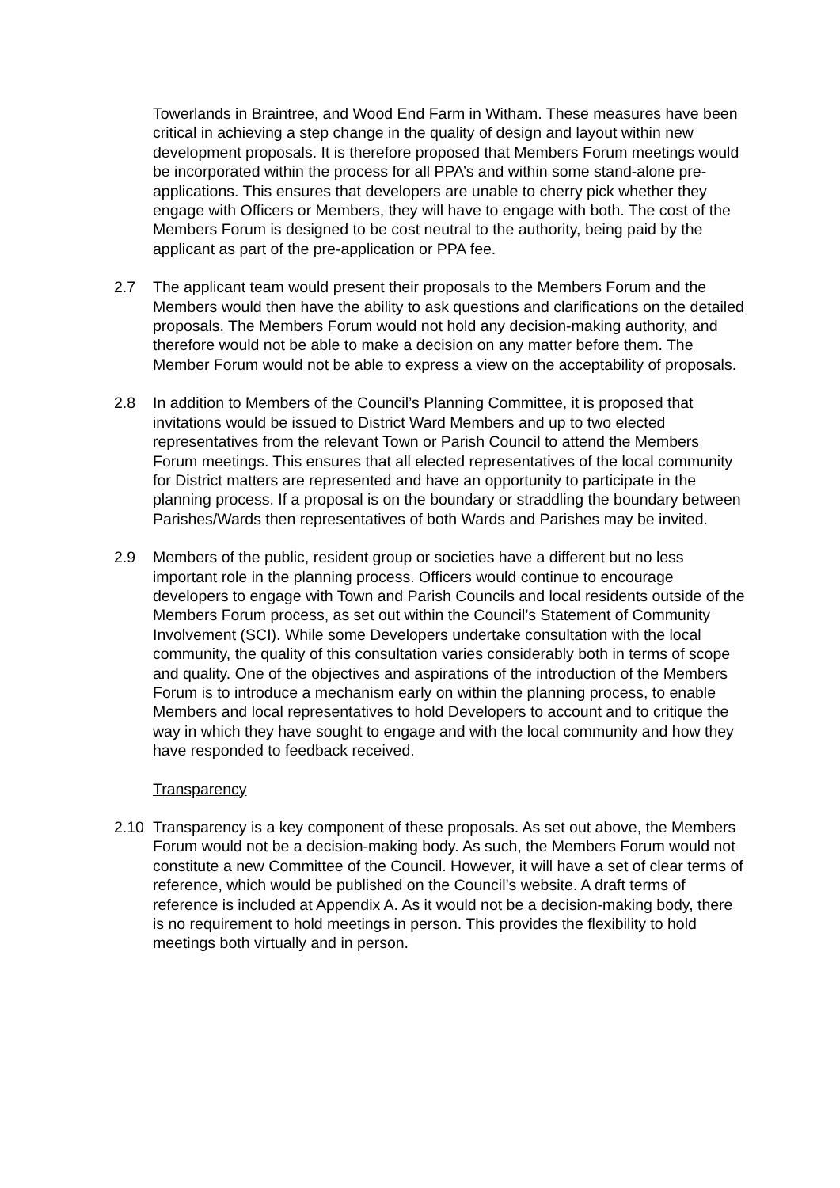Towerlands in Braintree, and Wood End Farm in Witham. These measures have been critical in achieving a step change in the quality of design and layout within new development proposals. It is therefore proposed that Members Forum meetings would be incorporated within the process for all PPA’s and within some stand-alone pre-applications. This ensures that developers are unable to cherry pick whether they engage with Officers or Members, they will have to engage with both. The cost of the Members Forum is designed to be cost neutral to the authority, being paid by the applicant as part of the pre-application or PPA fee.
2.7 The applicant team would present their proposals to the Members Forum and the Members would then have the ability to ask questions and clarifications on the detailed proposals. The Members Forum would not hold any decision-making authority, and therefore would not be able to make a decision on any matter before them. The Member Forum would not be able to express a view on the acceptability of proposals.
2.8 In addition to Members of the Council’s Planning Committee, it is proposed that invitations would be issued to District Ward Members and up to two elected representatives from the relevant Town or Parish Council to attend the Members Forum meetings. This ensures that all elected representatives of the local community for District matters are represented and have an opportunity to participate in the planning process. If a proposal is on the boundary or straddling the boundary between Parishes/Wards then representatives of both Wards and Parishes may be invited.
2.9 Members of the public, resident group or societies have a different but no less important role in the planning process. Officers would continue to encourage developers to engage with Town and Parish Councils and local residents outside of the Members Forum process, as set out within the Council’s Statement of Community Involvement (SCI). While some Developers undertake consultation with the local community, the quality of this consultation varies considerably both in terms of scope and quality. One of the objectives and aspirations of the introduction of the Members Forum is to introduce a mechanism early on within the planning process, to enable Members and local representatives to hold Developers to account and to critique the way in which they have sought to engage and with the local community and how they have responded to feedback received.
Transparency
2.10 Transparency is a key component of these proposals. As set out above, the Members Forum would not be a decision-making body. As such, the Members Forum would not constitute a new Committee of the Council. However, it will have a set of clear terms of reference, which would be published on the Council’s website. A draft terms of reference is included at Appendix A. As it would not be a decision-making body, there is no requirement to hold meetings in person. This provides the flexibility to hold meetings both virtually and in person.